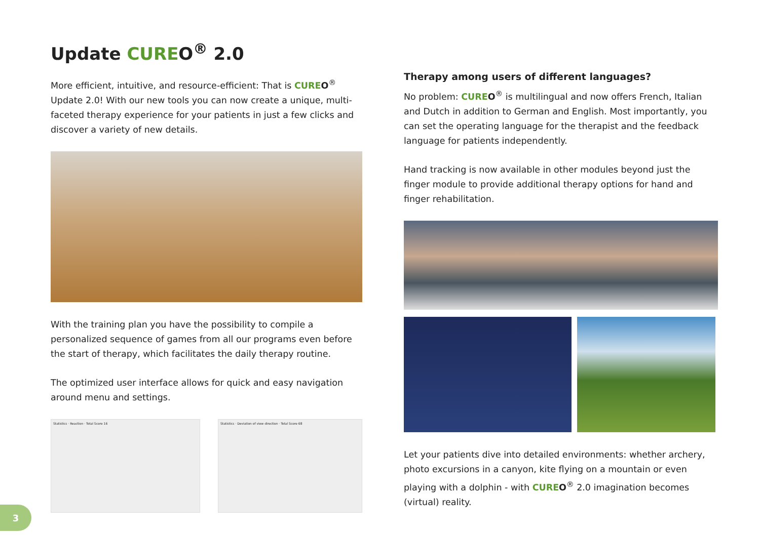Update CUREO<sup>®</sup> 2.0
More efficient, intuitive, and resource-efficient: That is CURE O<sup>®</sup> Update 2.0! With our new tools you can now create a unique, multi-faceted therapy experience for your patients in just a few clicks and discover a variety of new details.
With the training plan you have the possibility to compile a personalized sequence of games from all our programs even before the start of therapy, which facilitates the daily therapy routine.
The optimized user interface allows for quick and easy navigation around menu and settings.
Statistics · Reaction · Total Score 16 Statistics · Deviation of view direction · Total Score 68
Therapy among users of different languages?
No problem: CURE O<sup>®</sup> is multilingual and now offers French, Italian and Dutch in addition to German and English. Most importantly, you can set the operating language for the therapist and the feedback language for patients independently.
Hand tracking is now available in other modules beyond just the finger module to provide additional therapy options for hand and finger rehabilitation.
Let your patients dive into detailed environments: whether archery, photo excursions in a canyon, kite flying on a mountain or even playing with a dolphin - with CURE O<sup>®</sup> 2.0 imagination becomes (virtual) reality.
3